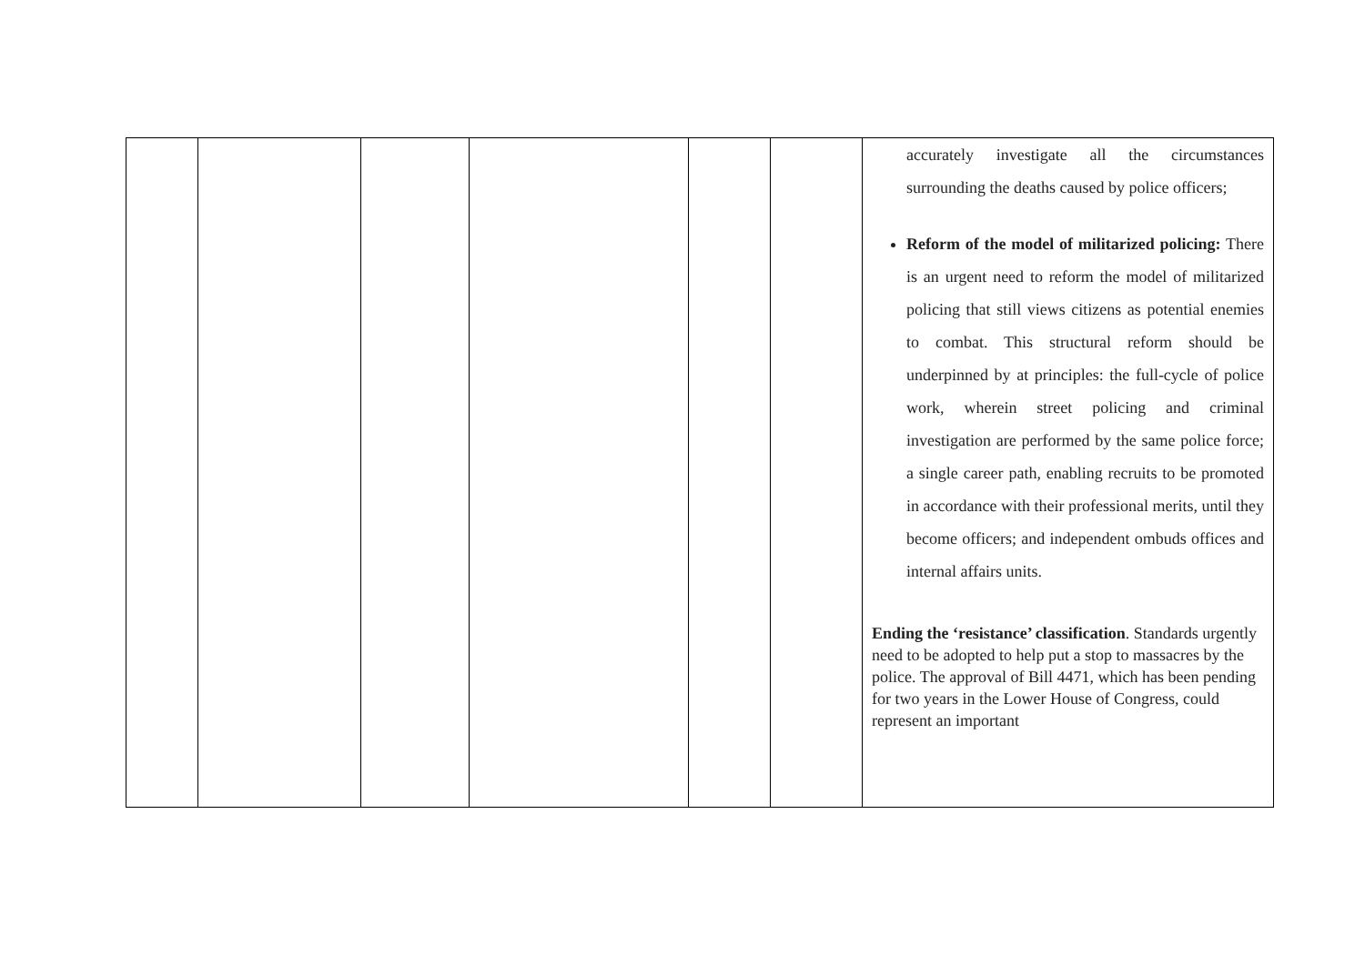| | | | | | | accurately investigate all the circumstances surrounding the deaths caused by police officers; Reform of the model of militarized policing: There is an urgent need to reform the model of militarized policing that still views citizens as potential enemies to combat. This structural reform should be underpinned by at principles: the full-cycle of police work, wherein street policing and criminal investigation are performed by the same police force; a single career path, enabling recruits to be promoted in accordance with their professional merits, until they become officers; and independent ombuds offices and internal affairs units. Ending the ‘resistance’ classification . Standards urgently need to be adopted to help put a stop to massacres by the police. The approval of Bill 4471, which has been pending for two years in the Lower House of Congress, could represent an important |